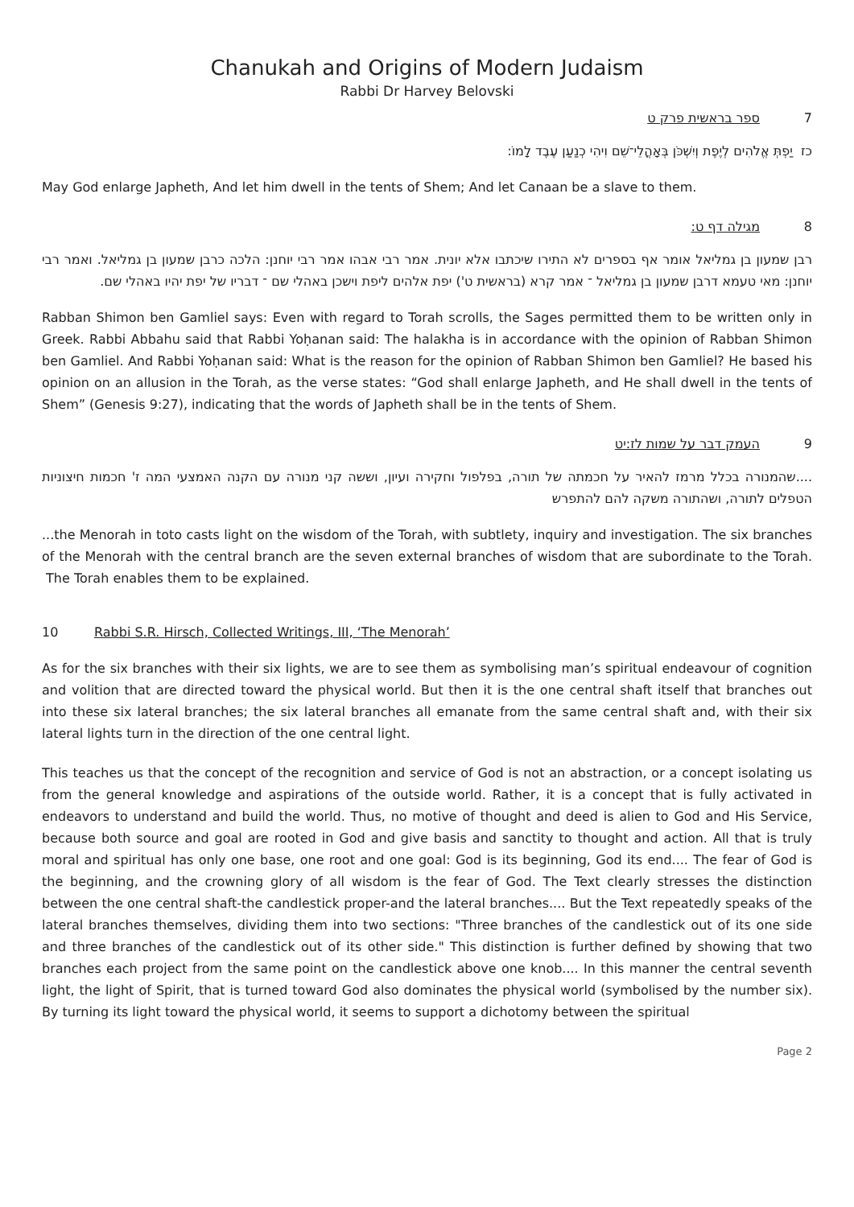Chanukah and Origins of Modern Judaism
Rabbi Dr Harvey Belovski
7 ספר בראשית פרק ט
כז יַפְתְּ אֱלֹהִים לְיֶפֶת וְיִשְׁכֹּן בְּאָהֳלֵי־שֵׁם וִיהִי כְנַעַן עֶבֶד לָמוֹ:
May God enlarge Japheth, And let him dwell in the tents of Shem; And let Canaan be a slave to them.
8 מגילה דף ט:
רבן שמעון בן גמליאל אומר אף בספרים לא התירו שיכתבו אלא יונית. אמר רבי אבהו אמר רבי יוחנן: הלכה כרבן שמעון בן גמליאל. ואמר רבי יוחנן: מאי טעמא דרבן שמעון בן גמליאל ־ אמר קרא (בראשית ט') יפת אלהים ליפת וישכן באהלי שם ־ דבריו של יפת יהיו באהלי שם.
Rabban Shimon ben Gamliel says: Even with regard to Torah scrolls, the Sages permitted them to be written only in Greek. Rabbi Abbahu said that Rabbi Yoḥanan said: The halakha is in accordance with the opinion of Rabban Shimon ben Gamliel. And Rabbi Yoḥanan said: What is the reason for the opinion of Rabban Shimon ben Gamliel? He based his opinion on an allusion in the Torah, as the verse states: “God shall enlarge Japheth, and He shall dwell in the tents of Shem” (Genesis 9:27), indicating that the words of Japheth shall be in the tents of Shem.
9 העמק דבר על שמות לז:יט
....שהמנורה בכלל מרמז להאיר על חכמתה של תורה, בפלפול וחקירה ועיון, וששה קני מנורה עם הקנה האמצעי המה ז' חכמות חיצוניות הטפלים לתורה, ושהתורה משקה להם להתפרש
...the Menorah in toto casts light on the wisdom of the Torah, with subtlety, inquiry and investigation. The six branches of the Menorah with the central branch are the seven external branches of wisdom that are subordinate to the Torah. The Torah enables them to be explained.
10 Rabbi S.R. Hirsch, Collected Writings, III, ‘The Menorah’
As for the six branches with their six lights, we are to see them as symbolising man’s spiritual endeavour of cognition and volition that are directed toward the physical world. But then it is the one central shaft itself that branches out into these six lateral branches; the six lateral branches all emanate from the same central shaft and, with their six lateral lights turn in the direction of the one central light.
This teaches us that the concept of the recognition and service of God is not an abstraction, or a concept isolating us from the general knowledge and aspirations of the outside world. Rather, it is a concept that is fully activated in endeavors to understand and build the world. Thus, no motive of thought and deed is alien to God and His Service, because both source and goal are rooted in God and give basis and sanctity to thought and action. All that is truly moral and spiritual has only one base, one root and one goal: God is its beginning, God its end.... The fear of God is the beginning, and the crowning glory of all wisdom is the fear of God. The Text clearly stresses the distinction between the one central shaft-the candlestick proper-and the lateral branches.... But the Text repeatedly speaks of the lateral branches themselves, dividing them into two sections: "Three branches of the candlestick out of its one side and three branches of the candlestick out of its other side." This distinction is further defined by showing that two branches each project from the same point on the candlestick above one knob.... In this manner the central seventh light, the light of Spirit, that is turned toward God also dominates the physical world (symbolised by the number six). By turning its light toward the physical world, it seems to support a dichotomy between the spiritual
Page 2